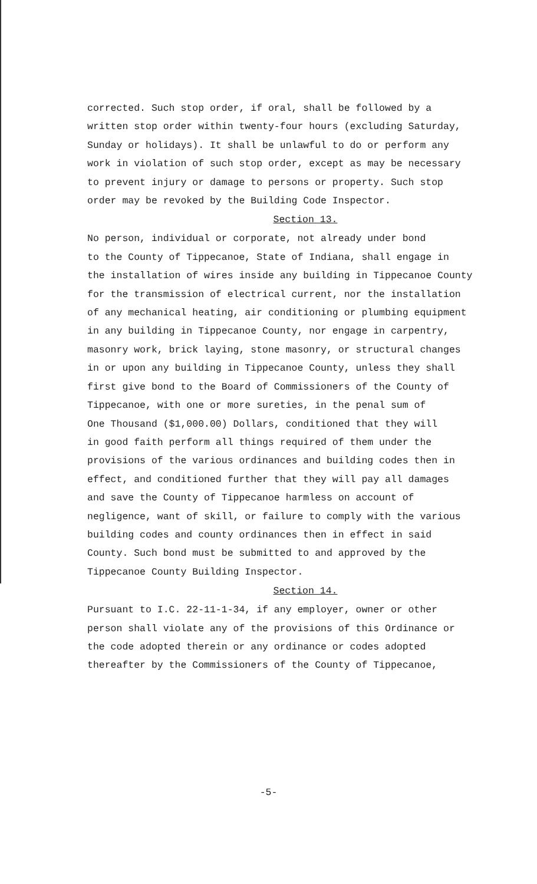corrected. Such stop order, if oral, shall be followed by a written stop order within twenty-four hours (excluding Saturday, Sunday or holidays). It shall be unlawful to do or perform any work in violation of such stop order, except as may be necessary to prevent injury or damage to persons or property. Such stop order may be revoked by the Building Code Inspector.
Section 13.
No person, individual or corporate, not already under bond to the County of Tippecanoe, State of Indiana, shall engage in the installation of wires inside any building in Tippecanoe County for the transmission of electrical current, nor the installation of any mechanical heating, air conditioning or plumbing equipment in any building in Tippecanoe County, nor engage in carpentry, masonry work, brick laying, stone masonry, or structural changes in or upon any building in Tippecanoe County, unless they shall first give bond to the Board of Commissioners of the County of Tippecanoe, with one or more sureties, in the penal sum of One Thousand ($1,000.00) Dollars, conditioned that they will in good faith perform all things required of them under the provisions of the various ordinances and building codes then in effect, and conditioned further that they will pay all damages and save the County of Tippecanoe harmless on account of negligence, want of skill, or failure to comply with the various building codes and county ordinances then in effect in said County. Such bond must be submitted to and approved by the Tippecanoe County Building Inspector.
Section 14.
Pursuant to I.C. 22-11-1-34, if any employer, owner or other person shall violate any of the provisions of this Ordinance or the code adopted therein or any ordinance or codes adopted thereafter by the Commissioners of the County of Tippecanoe,
-5-